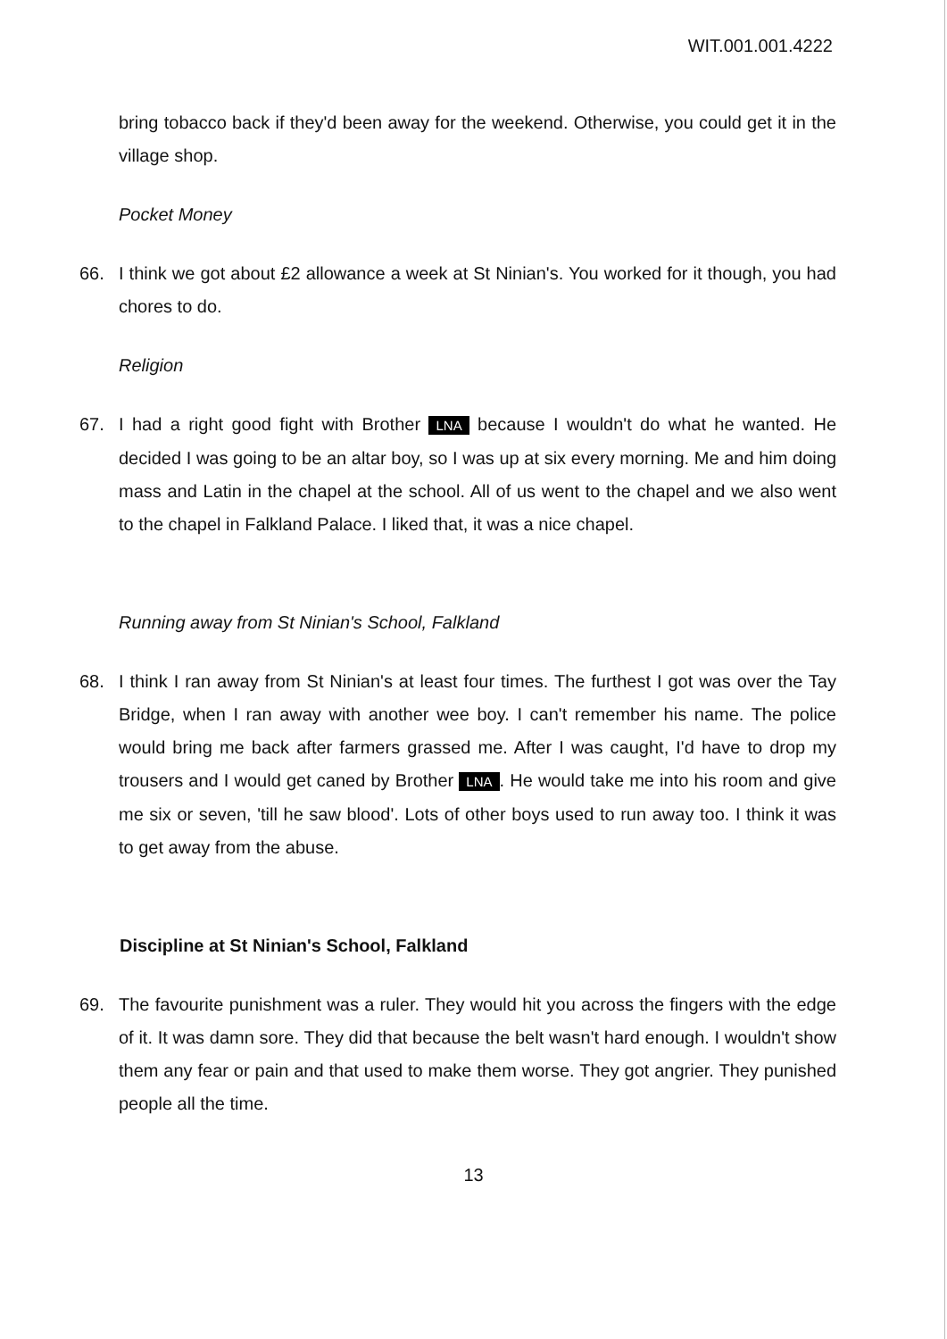WIT.001.001.4222
bring tobacco back if they'd been away for the weekend. Otherwise, you could get it in the village shop.
Pocket Money
66. I think we got about £2 allowance a week at St Ninian's. You worked for it though, you had chores to do.
Religion
67. I had a right good fight with Brother LNA because I wouldn't do what he wanted. He decided I was going to be an altar boy, so I was up at six every morning. Me and him doing mass and Latin in the chapel at the school. All of us went to the chapel and we also went to the chapel in Falkland Palace. I liked that, it was a nice chapel.
Running away from St Ninian's School, Falkland
68. I think I ran away from St Ninian's at least four times. The furthest I got was over the Tay Bridge, when I ran away with another wee boy. I can't remember his name. The police would bring me back after farmers grassed me. After I was caught, I'd have to drop my trousers and I would get caned by Brother LNA. He would take me into his room and give me six or seven, 'till he saw blood'. Lots of other boys used to run away too. I think it was to get away from the abuse.
Discipline at St Ninian's School, Falkland
69. The favourite punishment was a ruler. They would hit you across the fingers with the edge of it. It was damn sore. They did that because the belt wasn't hard enough. I wouldn't show them any fear or pain and that used to make them worse. They got angrier. They punished people all the time.
13